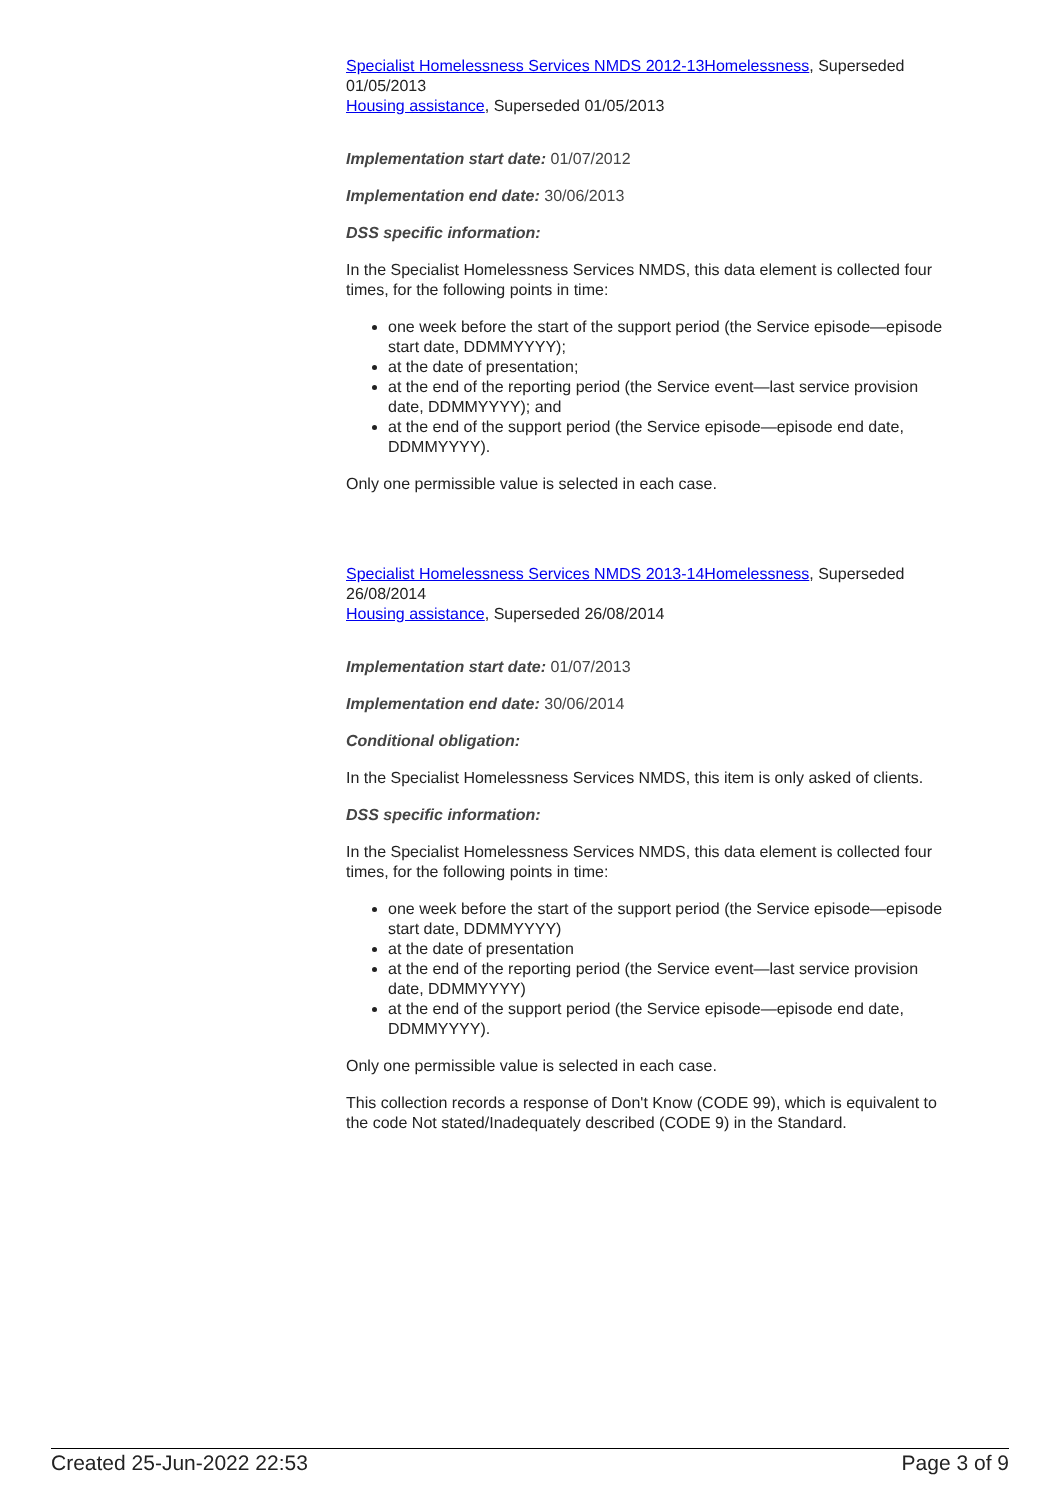Specialist Homelessness Services NMDS 2012-13Homelessness, Superseded 01/05/2013
Housing assistance, Superseded 01/05/2013
Implementation start date: 01/07/2012
Implementation end date: 30/06/2013
DSS specific information:
In the Specialist Homelessness Services NMDS, this data element is collected four times, for the following points in time:
one week before the start of the support period (the Service episode—episode start date, DDMMYYYY);
at the date of presentation;
at the end of the reporting period (the Service event—last service provision date, DDMMYYYY); and
at the end of the support period (the Service episode—episode end date, DDMMYYYY).
Only one permissible value is selected in each case.
Specialist Homelessness Services NMDS 2013-14Homelessness, Superseded 26/08/2014
Housing assistance, Superseded 26/08/2014
Implementation start date: 01/07/2013
Implementation end date: 30/06/2014
Conditional obligation:
In the Specialist Homelessness Services NMDS, this item is only asked of clients.
DSS specific information:
In the Specialist Homelessness Services NMDS, this data element is collected four times, for the following points in time:
one week before the start of the support period (the Service episode—episode start date, DDMMYYYY)
at the date of presentation
at the end of the reporting period (the Service event—last service provision date, DDMMYYYY)
at the end of the support period (the Service episode—episode end date, DDMMYYYY).
Only one permissible value is selected in each case.
This collection records a response of Don't Know (CODE 99), which is equivalent to the code Not stated/Inadequately described (CODE 9) in the Standard.
Created 25-Jun-2022 22:53 Page 3 of 9